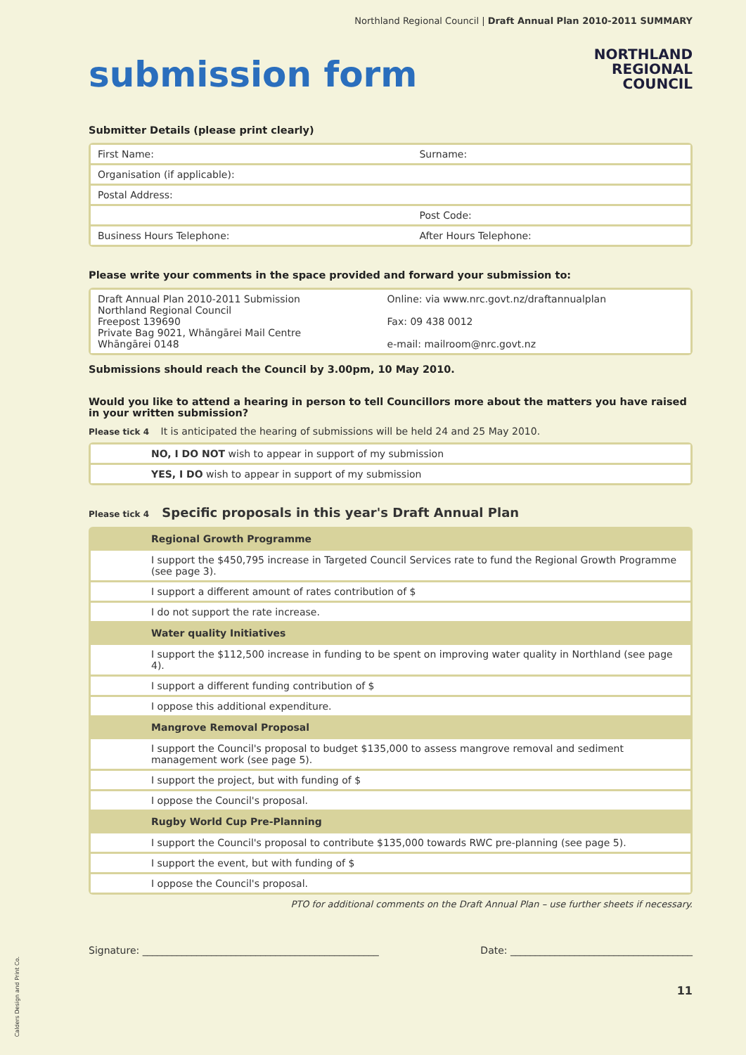Calders Design and Print Co.
Northland Regional Council | Draft Annual Plan 2010-2011 SUMMARY
submission form
NORTHLAND
REGIONAL
COUNCIL
Submitter Details (please print clearly)
| First Name: | Surname: |
| Organisation (if applicable): | |
| Postal Address: | |
| | Post Code: |
| Business Hours Telephone: | After Hours Telephone: |
Please write your comments in the space provided and forward your submission to:
| Draft Annual Plan 2010-2011 Submission Northland Regional Council Freepost 139690 Private Bag 9021, Whāngārei Mail Centre Whāngārei 0148 | Online: via www.nrc.govt.nz/draftannualplan Fax: 09 438 0012 e-mail: mailroom@nrc.govt.nz |
Submissions should reach the Council by 3.00pm, 10 May 2010.
Would you like to attend a hearing in person to tell Councillors more about the matters you have raised in your written submission?
Please tick 4 It is anticipated the hearing of submissions will be held 24 and 25 May 2010.
| | NO, I DO NOT wish to appear in support of my submission |
| | YES, I DO wish to appear in support of my submission |
Please tick 4 Specific proposals in this year's Draft Annual Plan
| | Regional Growth Programme |
| --- | --- |
| | I support the $450,795 increase in Targeted Council Services rate to fund the Regional Growth Programme (see page 3). |
| | I support a different amount of rates contribution of $ |
| | I do not support the rate increase. |
| | Water quality Initiatives |
| | I support the $112,500 increase in funding to be spent on improving water quality in Northland (see page 4). |
| | I support a different funding contribution of $ |
| | I oppose this additional expenditure. |
| | Mangrove Removal Proposal |
| | I support the Council's proposal to budget $135,000 to assess mangrove removal and sediment management work (see page 5). |
| | I support the project, but with funding of $ |
| | I oppose the Council's proposal. |
| | Rugby World Cup Pre-Planning |
| | I support the Council's proposal to contribute $135,000 towards RWC pre-planning (see page 5). |
| | I support the event, but with funding of $ |
| | I oppose the Council's proposal. |
PTO for additional comments on the Draft Annual Plan – use further sheets if necessary.
Signature: ________________________________________________ Date: _____________________________________
11